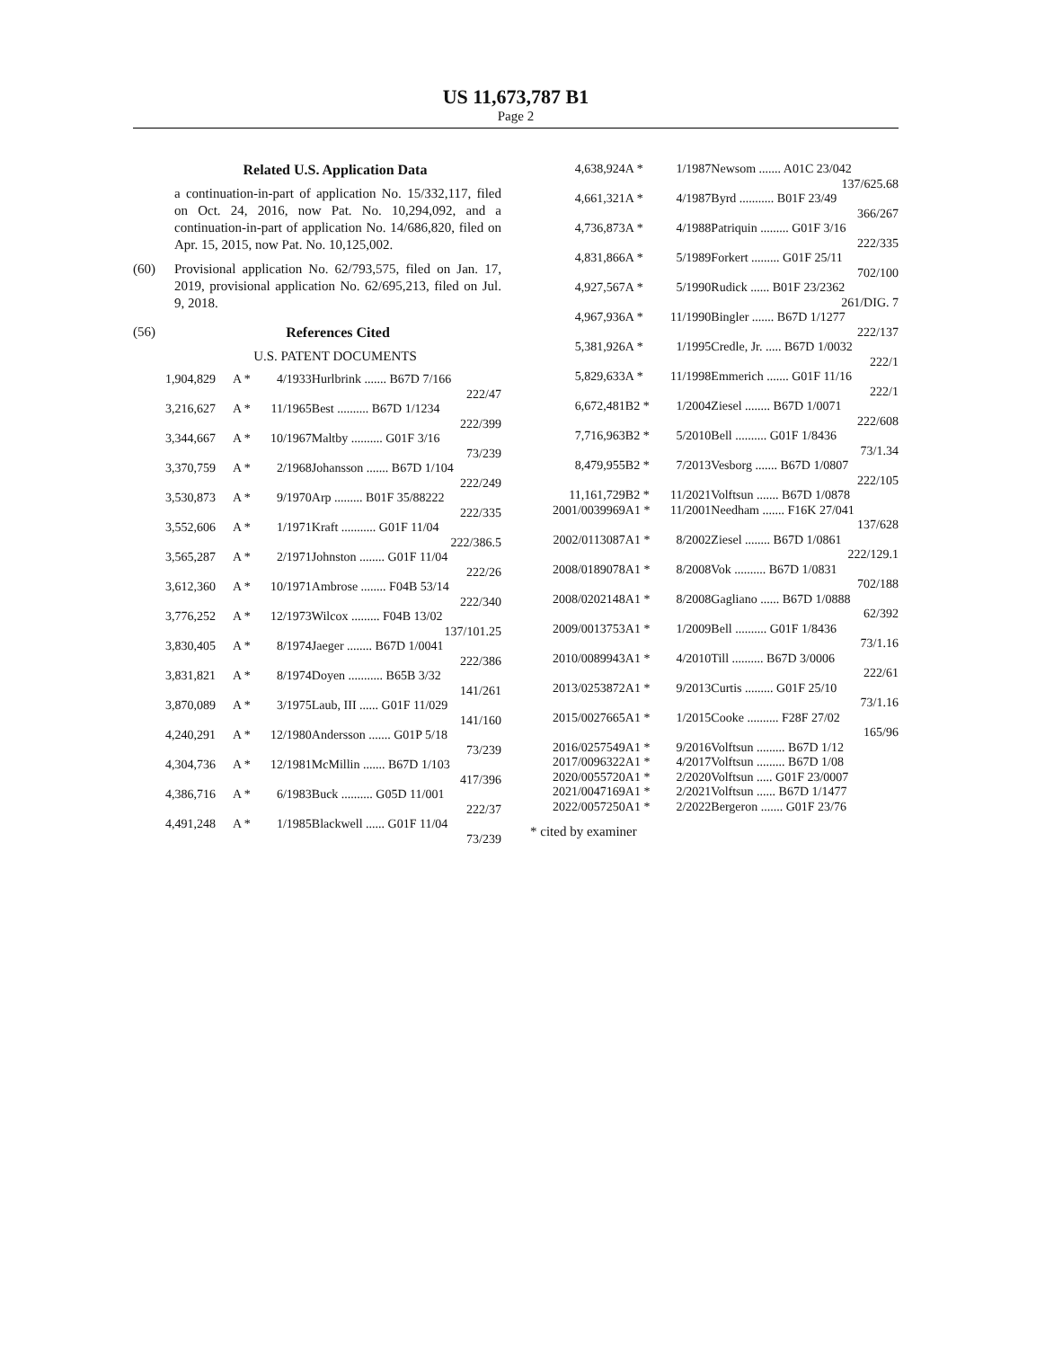US 11,673,787 B1
Page 2
Related U.S. Application Data
a continuation-in-part of application No. 15/332,117, filed on Oct. 24, 2016, now Pat. No. 10,294,092, and a continuation-in-part of application No. 14/686,820, filed on Apr. 15, 2015, now Pat. No. 10,125,002.
(60) Provisional application No. 62/793,575, filed on Jan. 17, 2019, provisional application No. 62/695,213, filed on Jul. 9, 2018.
(56) References Cited
U.S. PATENT DOCUMENTS
| 1,904,829 | A * | 4/1933 | Hurlbrink ....... B67D 7/166 |
| 222/47 | | | |
| 3,216,627 | A * | 11/1965 | Best .......... B67D 1/1234 |
| 222/399 | | | |
| 3,344,667 | A * | 10/1967 | Maltby .......... G01F 3/16 |
| 73/239 | | | |
| 3,370,759 | A * | 2/1968 | Johansson ....... B67D 1/104 |
| 222/249 | | | |
| 3,530,873 | A * | 9/1970 | Arp ......... B01F 35/88222 |
| 222/335 | | | |
| 3,552,606 | A * | 1/1971 | Kraft ........... G01F 11/04 |
| 222/386.5 | | | |
| 3,565,287 | A * | 2/1971 | Johnston ........ G01F 11/04 |
| 222/26 | | | |
| 3,612,360 | A * | 10/1971 | Ambrose ........ F04B 53/14 |
| 222/340 | | | |
| 3,776,252 | A * | 12/1973 | Wilcox ......... F04B 13/02 |
| 137/101.25 | | | |
| 3,830,405 | A * | 8/1974 | Jaeger ........ B67D 1/0041 |
| 222/386 | | | |
| 3,831,821 | A * | 8/1974 | Doyen ........... B65B 3/32 |
| 141/261 | | | |
| 3,870,089 | A * | 3/1975 | Laub, III ...... G01F 11/029 |
| 141/160 | | | |
| 4,240,291 | A * | 12/1980 | Andersson ....... G01P 5/18 |
| 73/239 | | | |
| 4,304,736 | A * | 12/1981 | McMillin ....... B67D 1/103 |
| 417/396 | | | |
| 4,386,716 | A * | 6/1983 | Buck .......... G05D 11/001 |
| 222/37 | | | |
| 4,491,248 | A * | 1/1985 | Blackwell ...... G01F 11/04 |
| 73/239 | | | |
| 4,638,924 | A * | 1/1987 | Newsom ....... A01C 23/042 |
| 137/625.68 | | | |
| 4,661,321 | A * | 4/1987 | Byrd ........... B01F 23/49 |
| 366/267 | | | |
| 4,736,873 | A * | 4/1988 | Patriquin ......... G01F 3/16 |
| 222/335 | | | |
| 4,831,866 | A * | 5/1989 | Forkert ......... G01F 25/11 |
| 702/100 | | | |
| 4,927,567 | A * | 5/1990 | Rudick ...... B01F 23/2362 |
| 261/DIG. 7 | | | |
| 4,967,936 | A * | 11/1990 | Bingler ....... B67D 1/1277 |
| 222/137 | | | |
| 5,381,926 | A * | 1/1995 | Credle, Jr. ..... B67D 1/0032 |
| 222/1 | | | |
| 5,829,633 | A * | 11/1998 | Emmerich ....... G01F 11/16 |
| 222/1 | | | |
| 6,672,481 | B2 * | 1/2004 | Ziesel ........ B67D 1/0071 |
| 222/608 | | | |
| 7,716,963 | B2 * | 5/2010 | Bell .......... G01F 1/8436 |
| 73/1.34 | | | |
| 8,479,955 | B2 * | 7/2013 | Vesborg ....... B67D 1/0807 |
| 222/105 | | | |
| 11,161,729 | B2 * | 11/2021 | Volftsun ....... B67D 1/0878 |
| 2001/0039969 | A1 * | 11/2001 | Needham ....... F16K 27/041 |
| 137/628 | | | |
| 2002/0113087 | A1 * | 8/2002 | Ziesel ........ B67D 1/0861 |
| 222/129.1 | | | |
| 2008/0189078 | A1 * | 8/2008 | Vok .......... B67D 1/0831 |
| 702/188 | | | |
| 2008/0202148 | A1 * | 8/2008 | Gagliano ...... B67D 1/0888 |
| 62/392 | | | |
| 2009/0013753 | A1 * | 1/2009 | Bell .......... G01F 1/8436 |
| 73/1.16 | | | |
| 2010/0089943 | A1 * | 4/2010 | Till .......... B67D 3/0006 |
| 222/61 | | | |
| 2013/0253872 | A1 * | 9/2013 | Curtis ......... G01F 25/10 |
| 73/1.16 | | | |
| 2015/0027665 | A1 * | 1/2015 | Cooke .......... F28F 27/02 |
| 165/96 | | | |
| 2016/0257549 | A1 * | 9/2016 | Volftsun ......... B67D 1/12 |
| 2017/0096322 | A1 * | 4/2017 | Volftsun ......... B67D 1/08 |
| 2020/0055720 | A1 * | 2/2020 | Volftsun ..... G01F 23/0007 |
| 2021/0047169 | A1 * | 2/2021 | Volftsun ...... B67D 1/1477 |
| 2022/0057250 | A1 * | 2/2022 | Bergeron ....... G01F 23/76 |
* cited by examiner